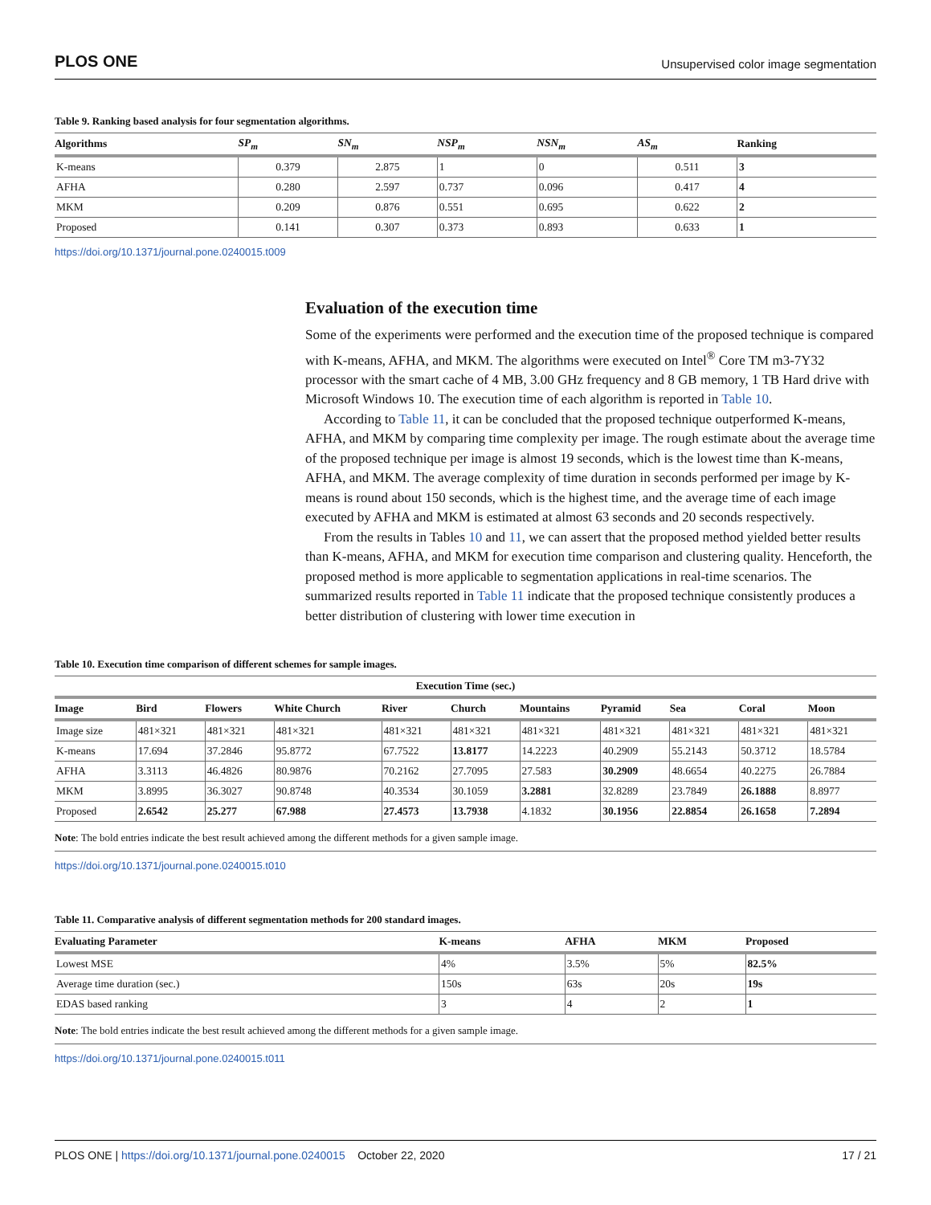PLOS ONE Unsupervised color image segmentation
Table 9. Ranking based analysis for four segmentation algorithms.
| Algorithms | SP<sub>m</sub> | SN<sub>m</sub> | NSP<sub>m</sub> | NSN<sub>m</sub> | AS<sub>m</sub> | Ranking |
| --- | --- | --- | --- | --- | --- | --- |
| K-means | 0.379 | 2.875 | 1 | 0 | 0.511 | 3 |
| AFHA | 0.280 | 2.597 | 0.737 | 0.096 | 0.417 | 4 |
| MKM | 0.209 | 0.876 | 0.551 | 0.695 | 0.622 | 2 |
| Proposed | 0.141 | 0.307 | 0.373 | 0.893 | 0.633 | 1 |
https://doi.org/10.1371/journal.pone.0240015.t009
Evaluation of the execution time
Some of the experiments were performed and the execution time of the proposed technique is compared with K-means, AFHA, and MKM. The algorithms were executed on Intel<sup>®</sup> Core TM m3-7Y32 processor with the smart cache of 4 MB, 3.00 GHz frequency and 8 GB memory, 1 TB Hard drive with Microsoft Windows 10. The execution time of each algorithm is reported in Table 10.
According to Table 11, it can be concluded that the proposed technique outperformed K-means, AFHA, and MKM by comparing time complexity per image. The rough estimate about the average time of the proposed technique per image is almost 19 seconds, which is the lowest time than K-means, AFHA, and MKM. The average complexity of time duration in seconds performed per image by K-means is round about 150 seconds, which is the highest time, and the average time of each image executed by AFHA and MKM is estimated at almost 63 seconds and 20 seconds respectively.
From the results in Tables 10 and 11, we can assert that the proposed method yielded better results than K-means, AFHA, and MKM for execution time comparison and clustering quality. Henceforth, the proposed method is more applicable to segmentation applications in real-time scenarios. The summarized results reported in Table 11 indicate that the proposed technique consistently produces a better distribution of clustering with lower time execution in
Table 10. Execution time comparison of different schemes for sample images.
| Execution Time (sec.) | | | | | | | | | | |
| --- | --- | --- | --- | --- | --- | --- | --- | --- | --- | --- |
| Image | Bird | Flowers | White Church | River | Church | Mountains | Pyramid | Sea | Coral | Moon |
| Image size | 481×321 | 481×321 | 481×321 | 481×321 | 481×321 | 481×321 | 481×321 | 481×321 | 481×321 | 481×321 |
| K-means | 17.694 | 37.2846 | 95.8772 | 67.7522 | 13.8177 | 14.2223 | 40.2909 | 55.2143 | 50.3712 | 18.5784 |
| AFHA | 3.3113 | 46.4826 | 80.9876 | 70.2162 | 27.7095 | 27.583 | 30.2909 | 48.6654 | 40.2275 | 26.7884 |
| MKM | 3.8995 | 36.3027 | 90.8748 | 40.3534 | 30.1059 | 3.2881 | 32.8289 | 23.7849 | 26.1888 | 8.8977 |
| Proposed | 2.6542 | 25.277 | 67.988 | 27.4573 | 13.7938 | 4.1832 | 30.1956 | 22.8854 | 26.1658 | 7.2894 |
Note: The bold entries indicate the best result achieved among the different methods for a given sample image.
https://doi.org/10.1371/journal.pone.0240015.t010
Table 11. Comparative analysis of different segmentation methods for 200 standard images.
| Evaluating Parameter | K-means | AFHA | MKM | Proposed |
| --- | --- | --- | --- | --- |
| Lowest MSE | 4% | 3.5% | 5% | 82.5% |
| Average time duration (sec.) | 150s | 63s | 20s | 19s |
| EDAS based ranking | 3 | 4 | 2 | 1 |
Note: The bold entries indicate the best result achieved among the different methods for a given sample image.
https://doi.org/10.1371/journal.pone.0240015.t011
PLOS ONE | https://doi.org/10.1371/journal.pone.0240015 October 22, 2020 17 / 21